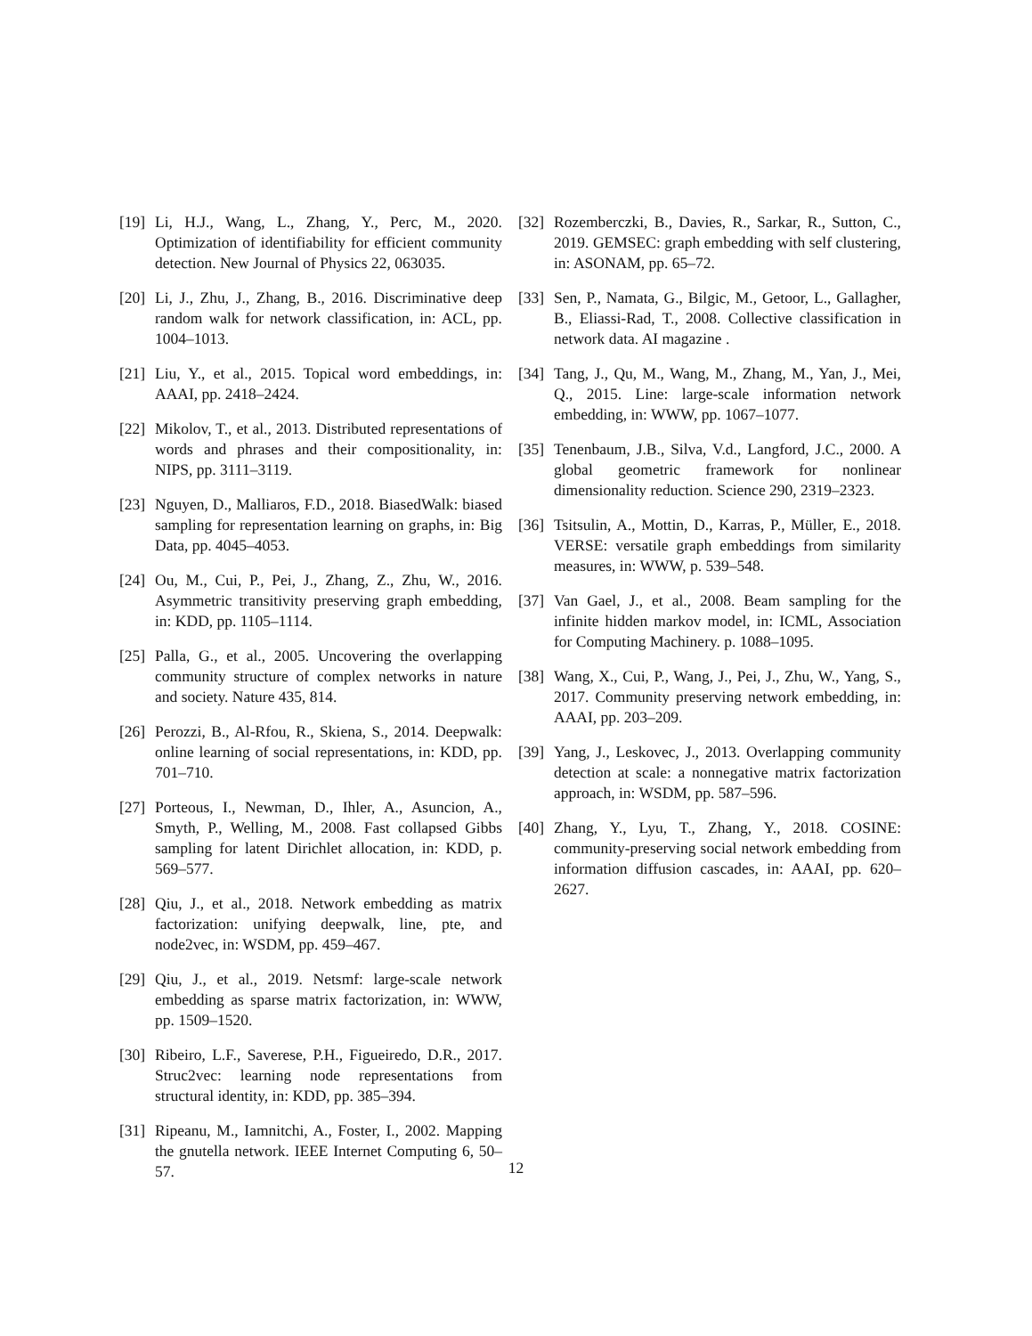[19] Li, H.J., Wang, L., Zhang, Y., Perc, M., 2020. Optimization of identifiability for efficient community detection. New Journal of Physics 22, 063035.
[20] Li, J., Zhu, J., Zhang, B., 2016. Discriminative deep random walk for network classification, in: ACL, pp. 1004–1013.
[21] Liu, Y., et al., 2015. Topical word embeddings, in: AAAI, pp. 2418–2424.
[22] Mikolov, T., et al., 2013. Distributed representations of words and phrases and their compositionality, in: NIPS, pp. 3111–3119.
[23] Nguyen, D., Malliaros, F.D., 2018. BiasedWalk: biased sampling for representation learning on graphs, in: Big Data, pp. 4045–4053.
[24] Ou, M., Cui, P., Pei, J., Zhang, Z., Zhu, W., 2016. Asymmetric transitivity preserving graph embedding, in: KDD, pp. 1105–1114.
[25] Palla, G., et al., 2005. Uncovering the overlapping community structure of complex networks in nature and society. Nature 435, 814.
[26] Perozzi, B., Al-Rfou, R., Skiena, S., 2014. Deepwalk: online learning of social representations, in: KDD, pp. 701–710.
[27] Porteous, I., Newman, D., Ihler, A., Asuncion, A., Smyth, P., Welling, M., 2008. Fast collapsed Gibbs sampling for latent Dirichlet allocation, in: KDD, p. 569–577.
[28] Qiu, J., et al., 2018. Network embedding as matrix factorization: unifying deepwalk, line, pte, and node2vec, in: WSDM, pp. 459–467.
[29] Qiu, J., et al., 2019. Netsmf: large-scale network embedding as sparse matrix factorization, in: WWW, pp. 1509–1520.
[30] Ribeiro, L.F., Saverese, P.H., Figueiredo, D.R., 2017. Struc2vec: learning node representations from structural identity, in: KDD, pp. 385–394.
[31] Ripeanu, M., Iamnitchi, A., Foster, I., 2002. Mapping the gnutella network. IEEE Internet Computing 6, 50–57.
[32] Rozemberczki, B., Davies, R., Sarkar, R., Sutton, C., 2019. GEMSEC: graph embedding with self clustering, in: ASONAM, pp. 65–72.
[33] Sen, P., Namata, G., Bilgic, M., Getoor, L., Gallagher, B., Eliassi-Rad, T., 2008. Collective classification in network data. AI magazine .
[34] Tang, J., Qu, M., Wang, M., Zhang, M., Yan, J., Mei, Q., 2015. Line: large-scale information network embedding, in: WWW, pp. 1067–1077.
[35] Tenenbaum, J.B., Silva, V.d., Langford, J.C., 2000. A global geometric framework for nonlinear dimensionality reduction. Science 290, 2319–2323.
[36] Tsitsulin, A., Mottin, D., Karras, P., Müller, E., 2018. VERSE: versatile graph embeddings from similarity measures, in: WWW, p. 539–548.
[37] Van Gael, J., et al., 2008. Beam sampling for the infinite hidden markov model, in: ICML, Association for Computing Machinery. p. 1088–1095.
[38] Wang, X., Cui, P., Wang, J., Pei, J., Zhu, W., Yang, S., 2017. Community preserving network embedding, in: AAAI, pp. 203–209.
[39] Yang, J., Leskovec, J., 2013. Overlapping community detection at scale: a nonnegative matrix factorization approach, in: WSDM, pp. 587–596.
[40] Zhang, Y., Lyu, T., Zhang, Y., 2018. COSINE: community-preserving social network embedding from information diffusion cascades, in: AAAI, pp. 620–2627.
12